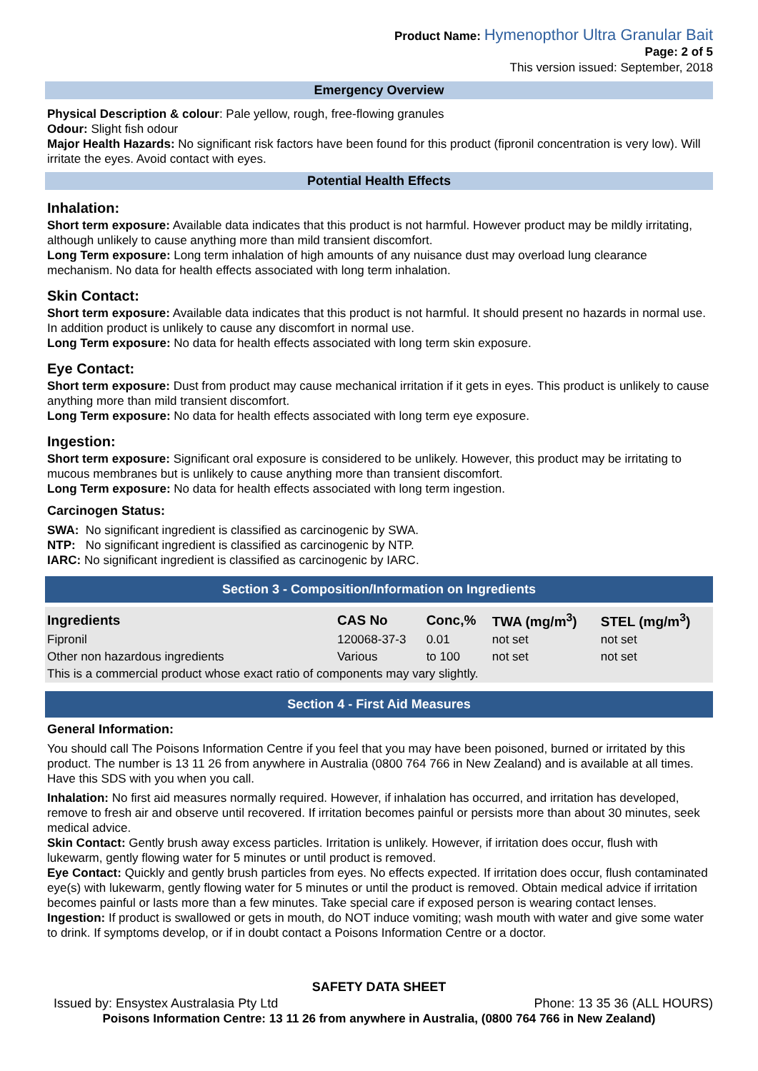Product Name: Hymenopthor Ultra Granular Bait
Page: 2 of 5
This version issued: September, 2018
Emergency Overview
Physical Description & colour: Pale yellow, rough, free-flowing granules
Odour: Slight fish odour
Major Health Hazards: No significant risk factors have been found for this product (fipronil concentration is very low). Will irritate the eyes. Avoid contact with eyes.
Potential Health Effects
Inhalation:
Short term exposure: Available data indicates that this product is not harmful. However product may be mildly irritating, although unlikely to cause anything more than mild transient discomfort.
Long Term exposure: Long term inhalation of high amounts of any nuisance dust may overload lung clearance mechanism. No data for health effects associated with long term inhalation.
Skin Contact:
Short term exposure: Available data indicates that this product is not harmful. It should present no hazards in normal use. In addition product is unlikely to cause any discomfort in normal use.
Long Term exposure: No data for health effects associated with long term skin exposure.
Eye Contact:
Short term exposure: Dust from product may cause mechanical irritation if it gets in eyes. This product is unlikely to cause anything more than mild transient discomfort.
Long Term exposure: No data for health effects associated with long term eye exposure.
Ingestion:
Short term exposure: Significant oral exposure is considered to be unlikely. However, this product may be irritating to mucous membranes but is unlikely to cause anything more than transient discomfort.
Long Term exposure: No data for health effects associated with long term ingestion.
Carcinogen Status:
SWA: No significant ingredient is classified as carcinogenic by SWA.
NTP: No significant ingredient is classified as carcinogenic by NTP.
IARC: No significant ingredient is classified as carcinogenic by IARC.
Section 3 - Composition/Information on Ingredients
| Ingredients | CAS No | Conc,% | TWA (mg/m<sup>3</sup>) | STEL (mg/m<sup>3</sup>) |
| --- | --- | --- | --- | --- |
| Fipronil | 120068-37-3 | 0.01 | not set | not set |
| Other non hazardous ingredients | Various | to 100 | not set | not set |
| This is a commercial product whose exact ratio of components may vary slightly. | | | | |
Section 4 - First Aid Measures
General Information:
You should call The Poisons Information Centre if you feel that you may have been poisoned, burned or irritated by this product. The number is 13 11 26 from anywhere in Australia (0800 764 766 in New Zealand) and is available at all times. Have this SDS with you when you call.
Inhalation: No first aid measures normally required. However, if inhalation has occurred, and irritation has developed, remove to fresh air and observe until recovered. If irritation becomes painful or persists more than about 30 minutes, seek medical advice.
Skin Contact: Gently brush away excess particles. Irritation is unlikely. However, if irritation does occur, flush with lukewarm, gently flowing water for 5 minutes or until product is removed.
Eye Contact: Quickly and gently brush particles from eyes. No effects expected. If irritation does occur, flush contaminated eye(s) with lukewarm, gently flowing water for 5 minutes or until the product is removed. Obtain medical advice if irritation becomes painful or lasts more than a few minutes. Take special care if exposed person is wearing contact lenses.
Ingestion: If product is swallowed or gets in mouth, do NOT induce vomiting; wash mouth with water and give some water to drink. If symptoms develop, or if in doubt contact a Poisons Information Centre or a doctor.
SAFETY DATA SHEET
Issued by: Ensystex Australasia Pty Ltd Phone: 13 35 36 (ALL HOURS)
Poisons Information Centre: 13 11 26 from anywhere in Australia, (0800 764 766 in New Zealand)